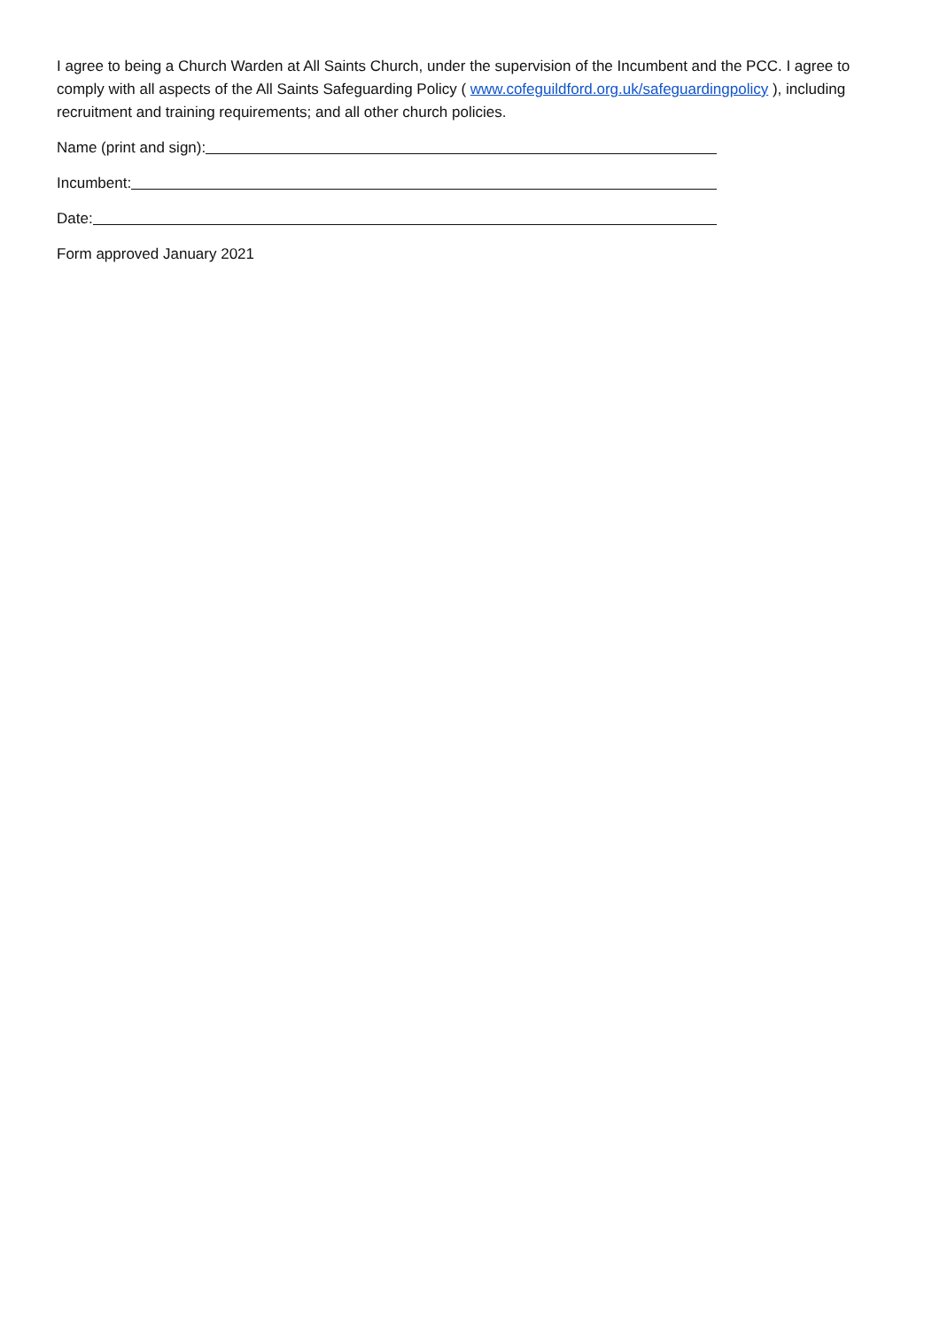I agree to being a Church Warden at All Saints Church, under the supervision of the Incumbent and the PCC. I agree to comply with all aspects of the All Saints Safeguarding Policy ( www.cofeguildford.org.uk/safeguardingpolicy ), including recruitment and training requirements; and all other church policies.
Name (print and sign):
Incumbent:
Date:
Form approved January 2021